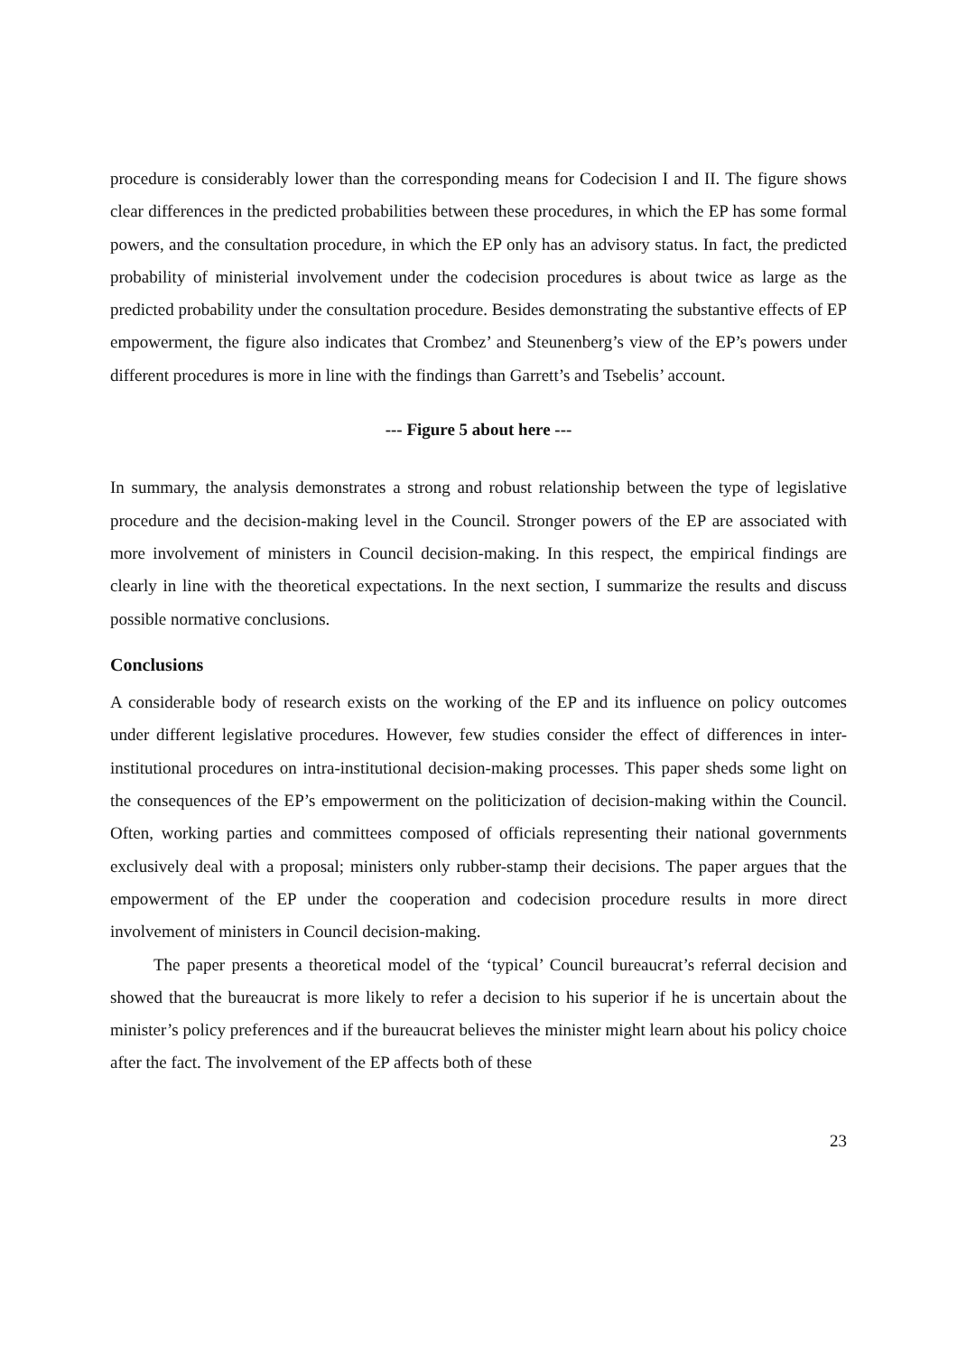procedure is considerably lower than the corresponding means for Codecision I and II. The figure shows clear differences in the predicted probabilities between these procedures, in which the EP has some formal powers, and the consultation procedure, in which the EP only has an advisory status. In fact, the predicted probability of ministerial involvement under the codecision procedures is about twice as large as the predicted probability under the consultation procedure. Besides demonstrating the substantive effects of EP empowerment, the figure also indicates that Crombez’ and Steunenberg’s view of the EP’s powers under different procedures is more in line with the findings than Garrett’s and Tsebelis’ account.
--- Figure 5 about here ---
In summary, the analysis demonstrates a strong and robust relationship between the type of legislative procedure and the decision-making level in the Council. Stronger powers of the EP are associated with more involvement of ministers in Council decision-making. In this respect, the empirical findings are clearly in line with the theoretical expectations. In the next section, I summarize the results and discuss possible normative conclusions.
Conclusions
A considerable body of research exists on the working of the EP and its influence on policy outcomes under different legislative procedures. However, few studies consider the effect of differences in inter-institutional procedures on intra-institutional decision-making processes. This paper sheds some light on the consequences of the EP’s empowerment on the politicization of decision-making within the Council. Often, working parties and committees composed of officials representing their national governments exclusively deal with a proposal; ministers only rubber-stamp their decisions. The paper argues that the empowerment of the EP under the cooperation and codecision procedure results in more direct involvement of ministers in Council decision-making.
The paper presents a theoretical model of the ‘typical’ Council bureaucrat’s referral decision and showed that the bureaucrat is more likely to refer a decision to his superior if he is uncertain about the minister’s policy preferences and if the bureaucrat believes the minister might learn about his policy choice after the fact. The involvement of the EP affects both of these
23